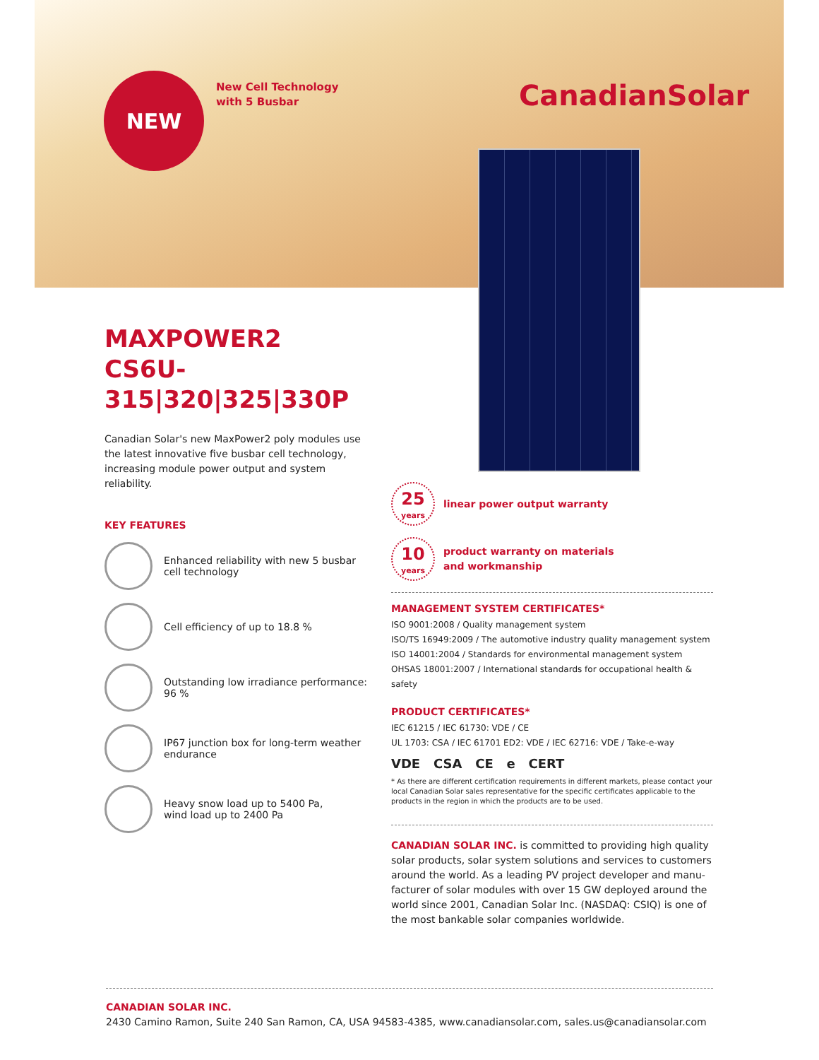NEW
New Cell Technology
with 5 Busbar
CanadianSolar
MAXPOWER2
CS6U-315|320|325|330P
Canadian Solar's new MaxPower2 poly modules use the latest innovative five busbar cell technology, increasing module power output and system reliability.
KEY FEATURES
Enhanced reliability with new 5 busbar cell technology
Cell efficiency of up to 18.8 %
Outstanding low irradiance performance: 96 %
IP67 junction box for long-term weather endurance
Heavy snow load up to 5400 Pa,
wind load up to 2400 Pa
25
years
linear power output warranty
10
years
product warranty on materials
and workmanship
MANAGEMENT SYSTEM CERTIFICATES*
ISO 9001:2008 / Quality management system
ISO/TS 16949:2009 / The automotive industry quality management system
ISO 14001:2004 / Standards for environmental management system
OHSAS 18001:2007 / International standards for occupational health & safety
PRODUCT CERTIFICATES*
IEC 61215 / IEC 61730: VDE / CE
UL 1703: CSA / IEC 61701 ED2: VDE / IEC 62716: VDE / Take-e-way
VDE CSA CE e CERT
* As there are different certification requirements in different markets, please contact your local Canadian Solar sales representative for the specific certificates applicable to the products in the region in which the products are to be used.
CANADIAN SOLAR INC. is committed to providing high quality solar products, solar system solutions and services to customers around the world. As a leading PV project developer and manu-facturer of solar modules with over 15 GW deployed around the world since 2001, Canadian Solar Inc. (NASDAQ: CSIQ) is one of the most bankable solar companies worldwide.
CANADIAN SOLAR INC.
2430 Camino Ramon, Suite 240 San Ramon, CA, USA 94583-4385, www.canadiansolar.com, sales.us@canadiansolar.com